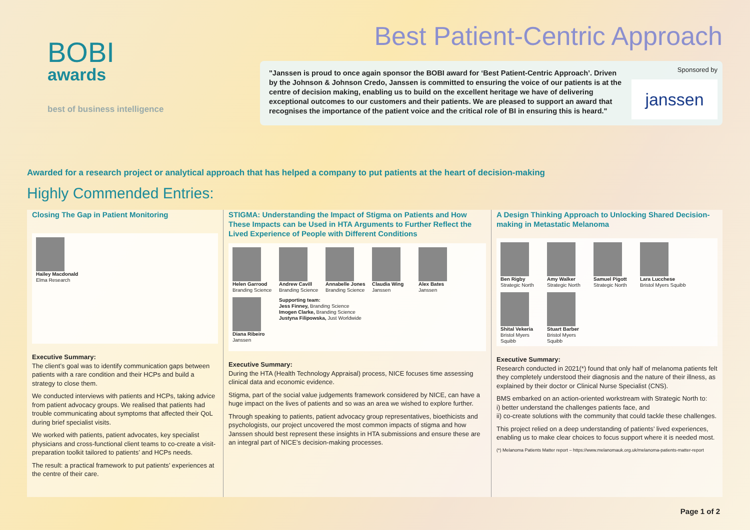BOBI
awards
best of business intelligence
Best Patient-Centric Approach
"Janssen is proud to once again sponsor the BOBI award for ‘Best Patient-Centric Approach’. Driven by the Johnson & Johnson Credo, Janssen is committed to ensuring the voice of our patients is at the centre of decision making, enabling us to build on the excellent heritage we have of delivering exceptional outcomes to our customers and their patients. We are pleased to support an award that recognises the importance of the patient voice and the critical role of BI in ensuring this is heard."
Sponsored by
janssen
Awarded for a research project or analytical approach that has helped a company to put patients at the heart of decision-making
Highly Commended Entries:
Closing The Gap in Patient Monitoring
Hailey Macdonald
Elma Research
Executive Summary:
The client’s goal was to identify communication gaps between patients with a rare condition and their HCPs and build a strategy to close them.
We conducted interviews with patients and HCPs, taking advice from patient advocacy groups. We realised that patients had trouble communicating about symptoms that affected their QoL during brief specialist visits.
We worked with patients, patient advocates, key specialist physicians and cross-functional client teams to co-create a visit-preparation toolkit tailored to patients’ and HCPs needs.
The result: a practical framework to put patients’ experiences at the centre of their care.
STIGMA: Understanding the Impact of Stigma on Patients and How These Impacts can be Used in HTA Arguments to Further Reflect the Lived Experience of People with Different Conditions
Helen Garrood
Branding Science
Andrew Cavill
Branding Science
Annabelle Jones
Branding Science
Claudia Wing
Janssen
Alex Bates
Janssen
Diana Ribeiro
Janssen
Supporting team:
Jess Finney, Branding Science
Imogen Clarke, Branding Science
Justyna Filipowska, Just Worldwide
Executive Summary:
During the HTA (Health Technology Appraisal) process, NICE focuses time assessing clinical data and economic evidence.
Stigma, part of the social value judgements framework considered by NICE, can have a huge impact on the lives of patients and so was an area we wished to explore further.
Through speaking to patients, patient advocacy group representatives, bioethicists and psychologists, our project uncovered the most common impacts of stigma and how Janssen should best represent these insights in HTA submissions and ensure these are an integral part of NICE’s decision-making processes.
A Design Thinking Approach to Unlocking Shared Decision-making in Metastatic Melanoma
Ben Rigby
Strategic North
Amy Walker
Strategic North
Samuel Pigott
Strategic North
Lara Lucchese
Bristol Myers Squibb
Shital Vekeria
Bristol Myers Squibb
Stuart Barber
Bristol Myers Squibb
Executive Summary:
Research conducted in 2021(*) found that only half of melanoma patients felt they completely understood their diagnosis and the nature of their illness, as explained by their doctor or Clinical Nurse Specialist (CNS).
BMS embarked on an action-oriented workstream with Strategic North to:
i) better understand the challenges patients face, and
ii) co-create solutions with the community that could tackle these challenges.
This project relied on a deep understanding of patients’ lived experiences, enabling us to make clear choices to focus support where it is needed most.
(*) Melanoma Patients Matter report – https://www.melanomauk.org.uk/melanoma-patients-matter-report
Page 1 of 2